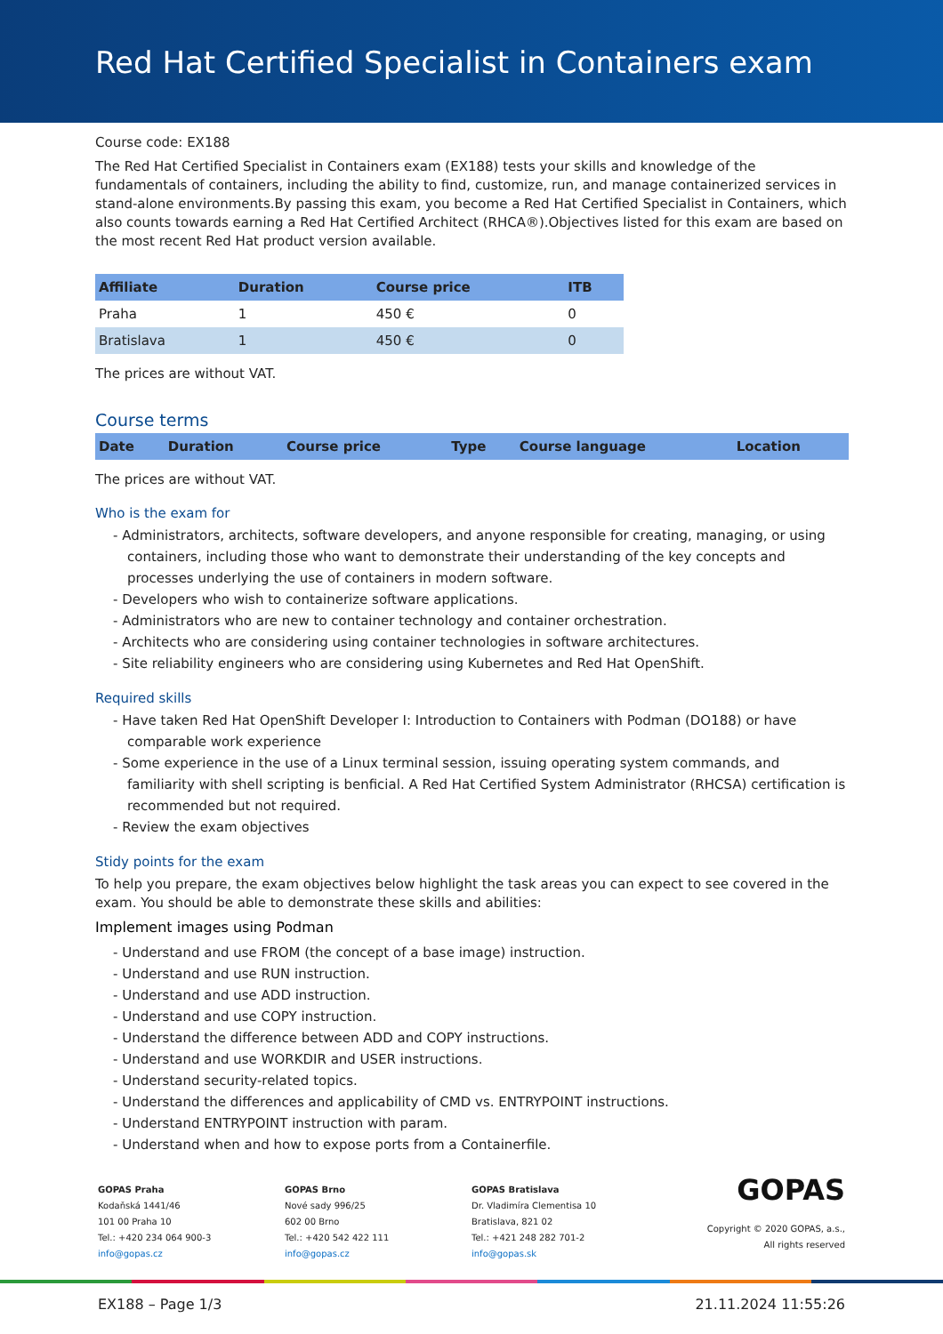Red Hat Certified Specialist in Containers exam
Course code: EX188
The Red Hat Certified Specialist in Containers exam (EX188) tests your skills and knowledge of the fundamentals of containers, including the ability to find, customize, run, and manage containerized services in stand-alone environments.By passing this exam, you become a Red Hat Certified Specialist in Containers, which also counts towards earning a Red Hat Certified Architect (RHCA®).Objectives listed for this exam are based on the most recent Red Hat product version available.
| Affiliate | Duration | Course price | ITB |
| --- | --- | --- | --- |
| Praha | 1 | 450 € | 0 |
| Bratislava | 1 | 450 € | 0 |
The prices are without VAT.
Course terms
| Date | Duration | Course price | Type | Course language | Location |
| --- | --- | --- | --- | --- | --- |
The prices are without VAT.
Who is the exam for
- Administrators, architects, software developers, and anyone responsible for creating, managing, or using containers, including those who want to demonstrate their understanding of the key concepts and processes underlying the use of containers in modern software.
- Developers who wish to containerize software applications.
- Administrators who are new to container technology and container orchestration.
- Architects who are considering using container technologies in software architectures.
- Site reliability engineers who are considering using Kubernetes and Red Hat OpenShift.
Required skills
- Have taken Red Hat OpenShift Developer I: Introduction to Containers with Podman (DO188) or have comparable work experience
- Some experience in the use of a Linux terminal session, issuing operating system commands, and familiarity with shell scripting is benficial. A Red Hat Certified System Administrator (RHCSA) certification is recommended but not required.
- Review the exam objectives
Stidy points for the exam
To help you prepare, the exam objectives below highlight the task areas you can expect to see covered in the exam. You should be able to demonstrate these skills and abilities:
Implement images using Podman
- Understand and use FROM (the concept of a base image) instruction.
- Understand and use RUN instruction.
- Understand and use ADD instruction.
- Understand and use COPY instruction.
- Understand the difference between ADD and COPY instructions.
- Understand and use WORKDIR and USER instructions.
- Understand security-related topics.
- Understand the differences and applicability of CMD vs. ENTRYPOINT instructions.
- Understand ENTRYPOINT instruction with param.
- Understand when and how to expose ports from a Containerfile.
GOPAS Praha
Kodaňská 1441/46
101 00 Praha 10
Tel.: +420 234 064 900-3
info@gopas.cz
GOPAS Brno
Nové sady 996/25
602 00 Brno
Tel.: +420 542 422 111
info@gopas.cz
GOPAS Bratislava
Dr. Vladimíra Clementisa 10
Bratislava, 821 02
Tel.: +421 248 282 701-2
info@gopas.sk
GOPAS
Copyright © 2020 GOPAS, a.s.,
All rights reserved
EX188 – Page 1/3 21.11.2024 11:55:26